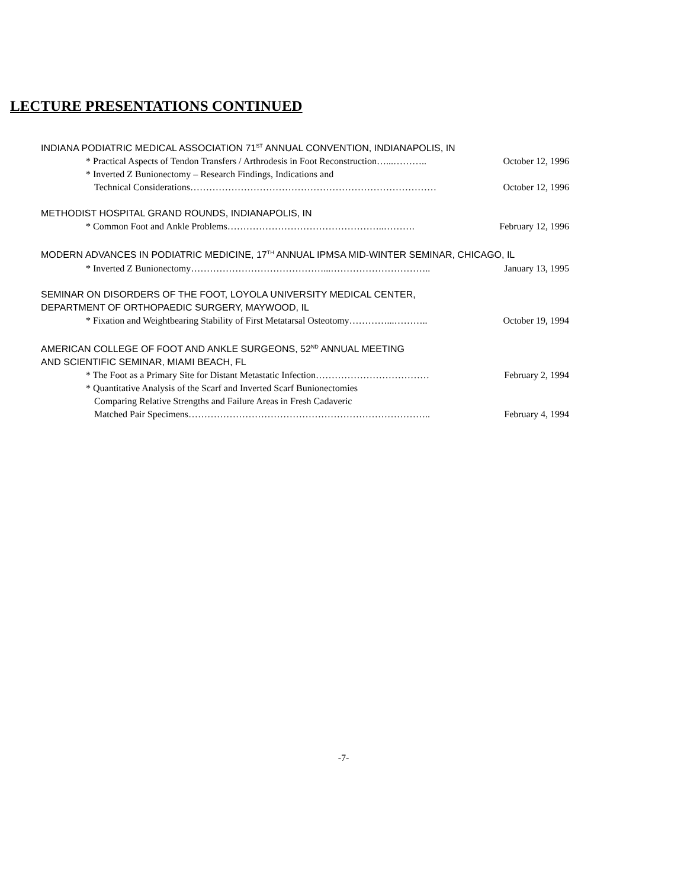LECTURE PRESENTATIONS CONTINUED
INDIANA PODIATRIC MEDICAL ASSOCIATION 71<sup>ST</sup> ANNUAL CONVENTION, INDIANAPOLIS, IN
* Practical Aspects of Tendon Transfers / Arthrodesis in Foot Reconstruction…...……….. October 12, 1996
* Inverted Z Bunionectomy – Research Findings, Indications and
Technical Considerations…………………………………………………………………… October 12, 1996
METHODIST HOSPITAL GRAND ROUNDS, INDIANAPOLIS, IN
* Common Foot and Ankle Problems…………………………………………..………. February 12, 1996
MODERN ADVANCES IN PODIATRIC MEDICINE, 17<sup>TH</sup> ANNUAL IPMSA MID-WINTER SEMINAR, CHICAGO, IL
* Inverted Z Bunionectomy……………………………………...………………………….. January 13, 1995
SEMINAR ON DISORDERS OF THE FOOT, LOYOLA UNIVERSITY MEDICAL CENTER,
DEPARTMENT OF ORTHOPAEDIC SURGERY, MAYWOOD, IL
* Fixation and Weightbearing Stability of First Metatarsal Osteotomy…………...……….. October 19, 1994
AMERICAN COLLEGE OF FOOT AND ANKLE SURGEONS, 52<sup>ND</sup> ANNUAL MEETING
AND SCIENTIFIC SEMINAR, MIAMI BEACH, FL
* The Foot as a Primary Site for Distant Metastatic Infection……………………………… February 2, 1994
* Quantitative Analysis of the Scarf and Inverted Scarf Bunionectomies
Comparing Relative Strengths and Failure Areas in Fresh Cadaveric
Matched Pair Specimens………………………………………………………………….. February 4, 1994
-7-